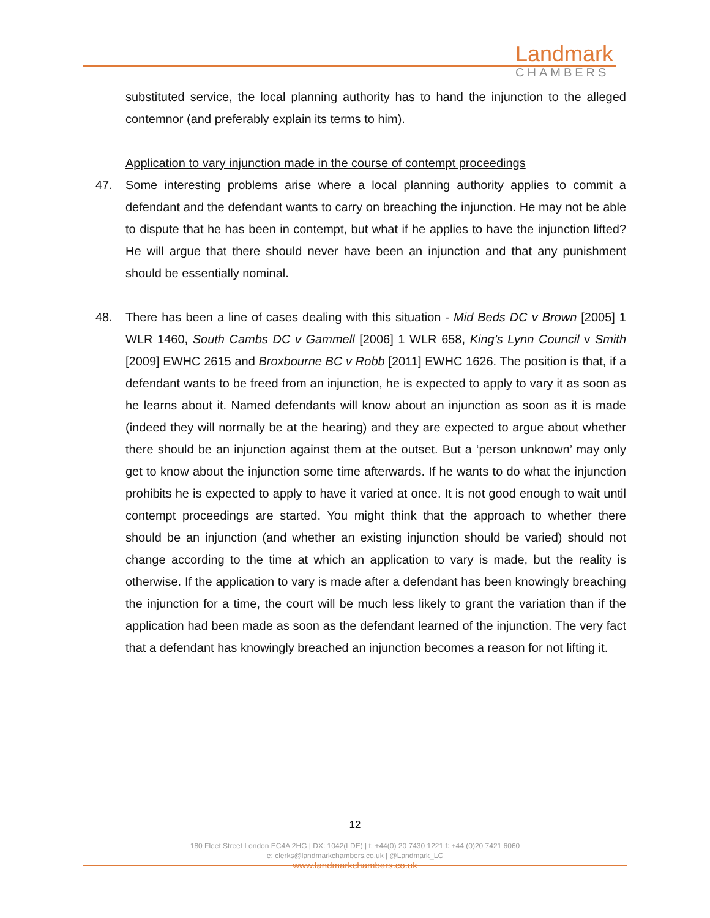Landmark
CHAMBERS
substituted service, the local planning authority has to hand the injunction to the alleged contemnor (and preferably explain its terms to him).
Application to vary injunction made in the course of contempt proceedings
47. Some interesting problems arise where a local planning authority applies to commit a defendant and the defendant wants to carry on breaching the injunction. He may not be able to dispute that he has been in contempt, but what if he applies to have the injunction lifted? He will argue that there should never have been an injunction and that any punishment should be essentially nominal.
48. There has been a line of cases dealing with this situation - Mid Beds DC v Brown [2005] 1 WLR 1460, South Cambs DC v Gammell [2006] 1 WLR 658, King’s Lynn Council v Smith [2009] EWHC 2615 and Broxbourne BC v Robb [2011] EWHC 1626. The position is that, if a defendant wants to be freed from an injunction, he is expected to apply to vary it as soon as he learns about it. Named defendants will know about an injunction as soon as it is made (indeed they will normally be at the hearing) and they are expected to argue about whether there should be an injunction against them at the outset. But a ‘person unknown’ may only get to know about the injunction some time afterwards. If he wants to do what the injunction prohibits he is expected to apply to have it varied at once. It is not good enough to wait until contempt proceedings are started. You might think that the approach to whether there should be an injunction (and whether an existing injunction should be varied) should not change according to the time at which an application to vary is made, but the reality is otherwise. If the application to vary is made after a defendant has been knowingly breaching the injunction for a time, the court will be much less likely to grant the variation than if the application had been made as soon as the defendant learned of the injunction. The very fact that a defendant has knowingly breached an injunction becomes a reason for not lifting it.
12
180 Fleet Street London EC4A 2HG | DX: 1042(LDE) | t: +44(0) 20 7430 1221 f: +44 (0)20 7421 6060
e: clerks@landmarkchambers.co.uk | @Landmark_LC
www.landmarkchambers.co.uk